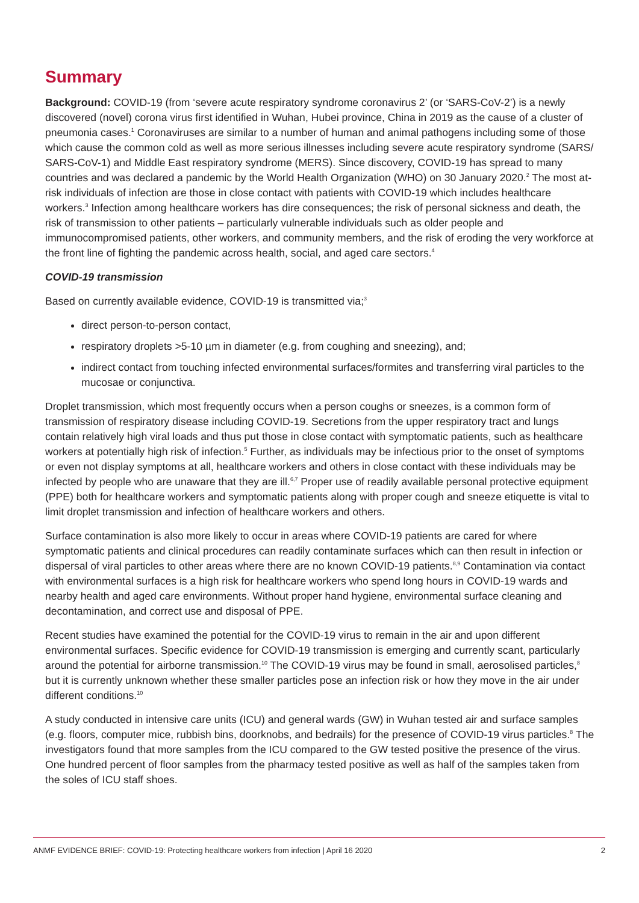Summary
Background: COVID-19 (from ‘severe acute respiratory syndrome coronavirus 2’ (or ‘SARS-CoV-2’) is a newly discovered (novel) corona virus first identified in Wuhan, Hubei province, China in 2019 as the cause of a cluster of pneumonia cases.<sup>1</sup> Coronaviruses are similar to a number of human and animal pathogens including some of those which cause the common cold as well as more serious illnesses including severe acute respiratory syndrome (SARS/ SARS-CoV-1) and Middle East respiratory syndrome (MERS). Since discovery, COVID-19 has spread to many countries and was declared a pandemic by the World Health Organization (WHO) on 30 January 2020.<sup>2</sup> The most at-risk individuals of infection are those in close contact with patients with COVID-19 which includes healthcare workers.<sup>3</sup> Infection among healthcare workers has dire consequences; the risk of personal sickness and death, the risk of transmission to other patients – particularly vulnerable individuals such as older people and immunocompromised patients, other workers, and community members, and the risk of eroding the very workforce at the front line of fighting the pandemic across health, social, and aged care sectors.<sup>4</sup>
COVID-19 transmission
Based on currently available evidence, COVID-19 is transmitted via;<sup>3</sup>
direct person-to-person contact,
respiratory droplets >5-10 µm in diameter (e.g. from coughing and sneezing), and;
indirect contact from touching infected environmental surfaces/formites and transferring viral particles to the mucosae or conjunctiva.
Droplet transmission, which most frequently occurs when a person coughs or sneezes, is a common form of transmission of respiratory disease including COVID-19. Secretions from the upper respiratory tract and lungs contain relatively high viral loads and thus put those in close contact with symptomatic patients, such as healthcare workers at potentially high risk of infection.<sup>5</sup> Further, as individuals may be infectious prior to the onset of symptoms or even not display symptoms at all, healthcare workers and others in close contact with these individuals may be infected by people who are unaware that they are ill.<sup>6,7</sup> Proper use of readily available personal protective equipment (PPE) both for healthcare workers and symptomatic patients along with proper cough and sneeze etiquette is vital to limit droplet transmission and infection of healthcare workers and others.
Surface contamination is also more likely to occur in areas where COVID-19 patients are cared for where symptomatic patients and clinical procedures can readily contaminate surfaces which can then result in infection or dispersal of viral particles to other areas where there are no known COVID-19 patients.<sup>8,9</sup> Contamination via contact with environmental surfaces is a high risk for healthcare workers who spend long hours in COVID-19 wards and nearby health and aged care environments. Without proper hand hygiene, environmental surface cleaning and decontamination, and correct use and disposal of PPE.
Recent studies have examined the potential for the COVID-19 virus to remain in the air and upon different environmental surfaces. Specific evidence for COVID-19 transmission is emerging and currently scant, particularly around the potential for airborne transmission.<sup>10</sup> The COVID-19 virus may be found in small, aerosolised particles,<sup>8</sup> but it is currently unknown whether these smaller particles pose an infection risk or how they move in the air under different conditions.<sup>10</sup>
A study conducted in intensive care units (ICU) and general wards (GW) in Wuhan tested air and surface samples (e.g. floors, computer mice, rubbish bins, doorknobs, and bedrails) for the presence of COVID-19 virus particles.<sup>8</sup> The investigators found that more samples from the ICU compared to the GW tested positive the presence of the virus. One hundred percent of floor samples from the pharmacy tested positive as well as half of the samples taken from the soles of ICU staff shoes.
ANMF EVIDENCE BRIEF: COVID-19: Protecting healthcare workers from infection | April 16 2020 2